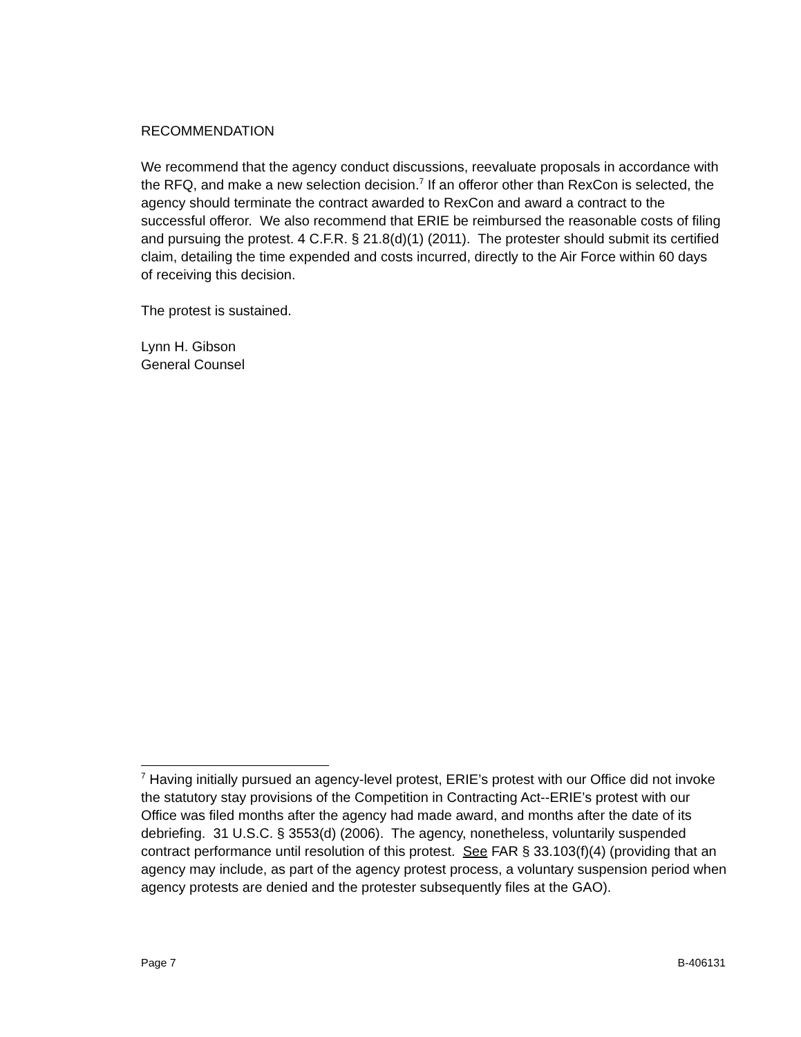RECOMMENDATION
We recommend that the agency conduct discussions, reevaluate proposals in accordance with the RFQ, and make a new selection decision.<sup>7</sup> If an offeror other than RexCon is selected, the agency should terminate the contract awarded to RexCon and award a contract to the successful offeror. We also recommend that ERIE be reimbursed the reasonable costs of filing and pursuing the protest. 4 C.F.R. § 21.8(d)(1) (2011). The protester should submit its certified claim, detailing the time expended and costs incurred, directly to the Air Force within 60 days of receiving this decision.
The protest is sustained.
Lynn H. Gibson
General Counsel
<sup>7</sup> Having initially pursued an agency-level protest, ERIE’s protest with our Office did not invoke the statutory stay provisions of the Competition in Contracting Act--ERIE’s protest with our Office was filed months after the agency had made award, and months after the date of its debriefing. 31 U.S.C. § 3553(d) (2006). The agency, nonetheless, voluntarily suspended contract performance until resolution of this protest. See FAR § 33.103(f)(4) (providing that an agency may include, as part of the agency protest process, a voluntary suspension period when agency protests are denied and the protester subsequently files at the GAO).
Page 7 B-406131